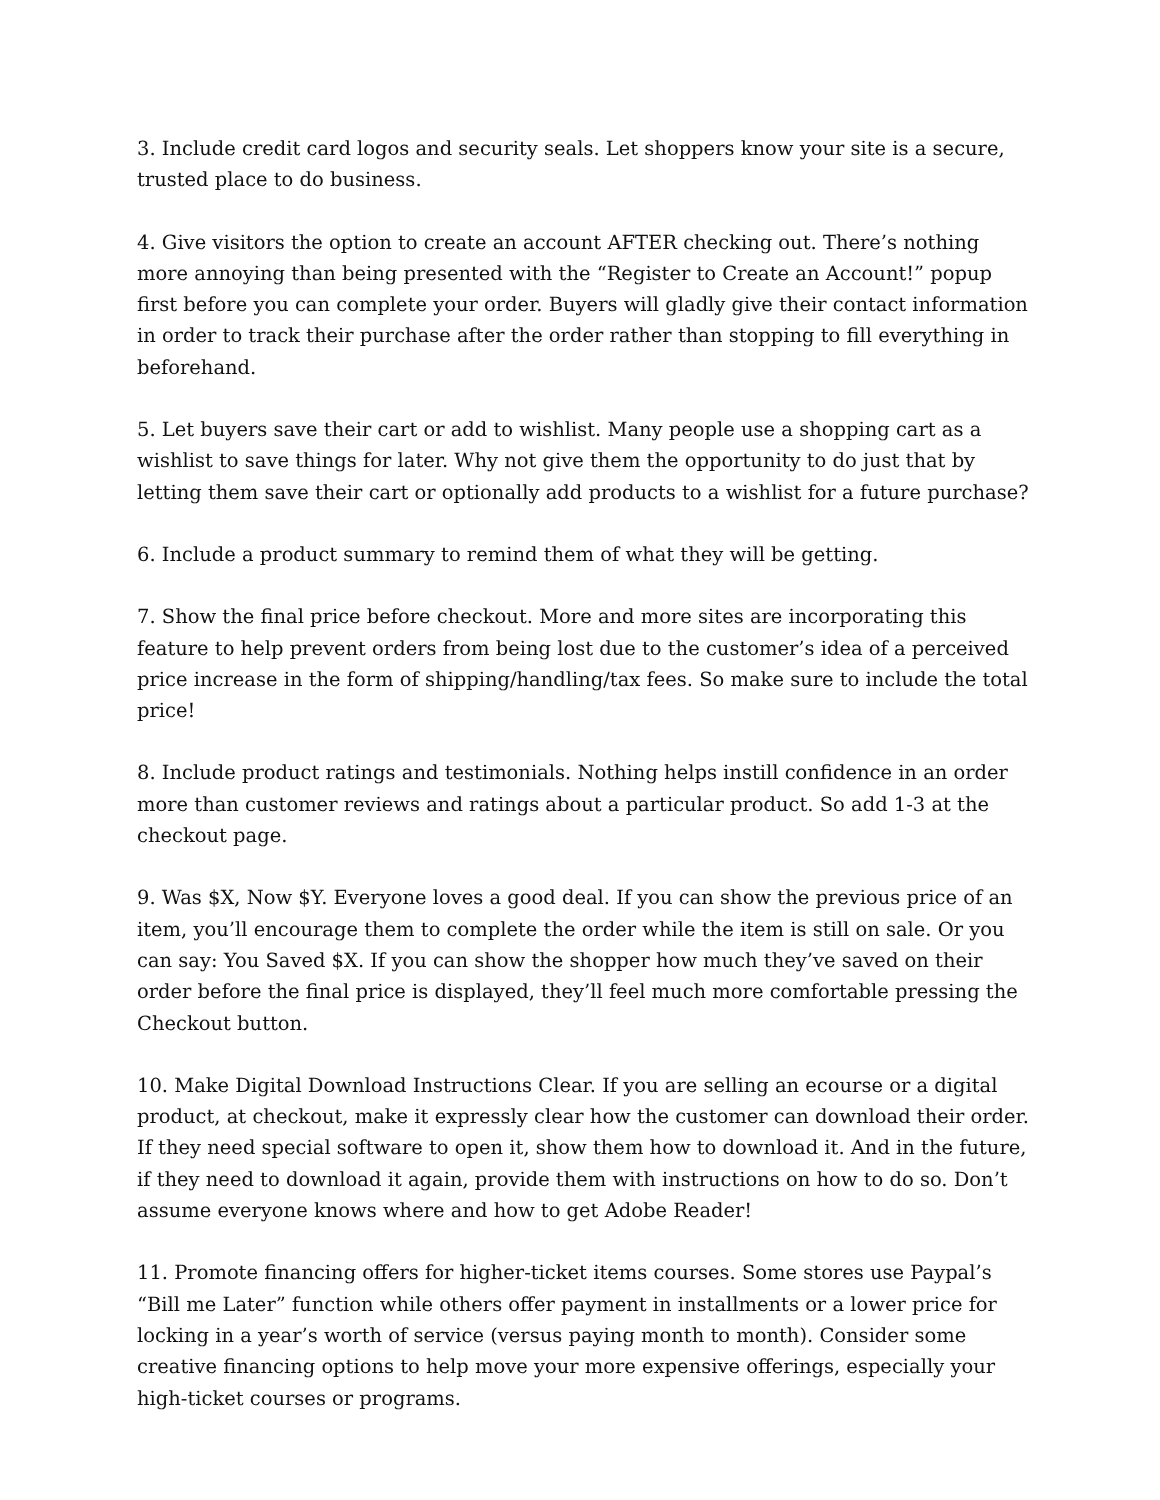3. Include credit card logos and security seals. Let shoppers know your site is a secure, trusted place to do business.
4. Give visitors the option to create an account AFTER checking out. There’s nothing more annoying than being presented with the “Register to Create an Account!” popup first before you can complete your order. Buyers will gladly give their contact information in order to track their purchase after the order rather than stopping to fill everything in beforehand.
5. Let buyers save their cart or add to wishlist. Many people use a shopping cart as a wishlist to save things for later. Why not give them the opportunity to do just that by letting them save their cart or optionally add products to a wishlist for a future purchase?
6. Include a product summary to remind them of what they will be getting.
7. Show the final price before checkout. More and more sites are incorporating this feature to help prevent orders from being lost due to the customer’s idea of a perceived price increase in the form of shipping/handling/tax fees. So make sure to include the total price!
8. Include product ratings and testimonials. Nothing helps instill confidence in an order more than customer reviews and ratings about a particular product. So add 1-3 at the checkout page.
9. Was $X, Now $Y. Everyone loves a good deal. If you can show the previous price of an item, you’ll encourage them to complete the order while the item is still on sale. Or you can say: You Saved $X. If you can show the shopper how much they’ve saved on their order before the final price is displayed, they’ll feel much more comfortable pressing the Checkout button.
10. Make Digital Download Instructions Clear. If you are selling an ecourse or a digital product, at checkout, make it expressly clear how the customer can download their order. If they need special software to open it, show them how to download it. And in the future, if they need to download it again, provide them with instructions on how to do so. Don’t assume everyone knows where and how to get Adobe Reader!
11. Promote financing offers for higher-ticket items courses. Some stores use Paypal’s “Bill me Later” function while others offer payment in installments or a lower price for locking in a year’s worth of service (versus paying month to month). Consider some creative financing options to help move your more expensive offerings, especially your high-ticket courses or programs.